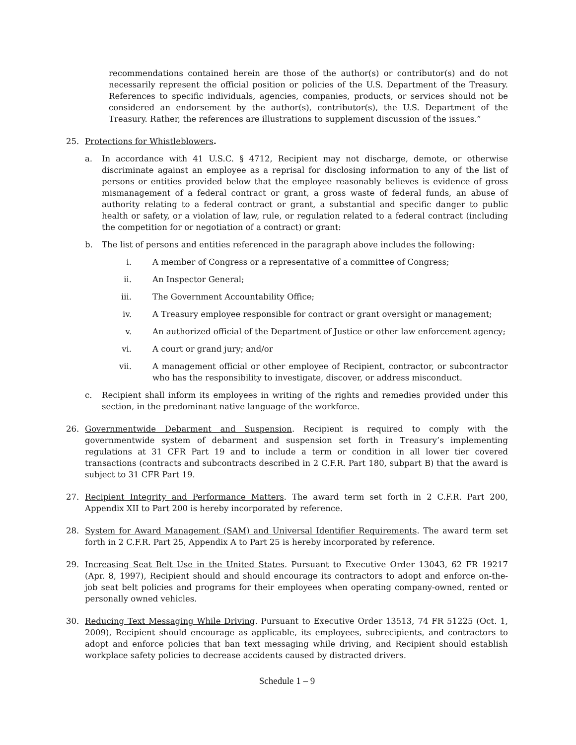recommendations contained herein are those of the author(s) or contributor(s) and do not necessarily represent the official position or policies of the U.S. Department of the Treasury. References to specific individuals, agencies, companies, products, or services should not be considered an endorsement by the author(s), contributor(s), the U.S. Department of the Treasury. Rather, the references are illustrations to supplement discussion of the issues.”
25. Protections for Whistleblowers.
a. In accordance with 41 U.S.C. § 4712, Recipient may not discharge, demote, or otherwise discriminate against an employee as a reprisal for disclosing information to any of the list of persons or entities provided below that the employee reasonably believes is evidence of gross mismanagement of a federal contract or grant, a gross waste of federal funds, an abuse of authority relating to a federal contract or grant, a substantial and specific danger to public health or safety, or a violation of law, rule, or regulation related to a federal contract (including the competition for or negotiation of a contract) or grant:
b. The list of persons and entities referenced in the paragraph above includes the following:
i. A member of Congress or a representative of a committee of Congress;
ii. An Inspector General;
iii. The Government Accountability Office;
iv. A Treasury employee responsible for contract or grant oversight or management;
v. An authorized official of the Department of Justice or other law enforcement agency;
vi. A court or grand jury; and/or
vii. A management official or other employee of Recipient, contractor, or subcontractor who has the responsibility to investigate, discover, or address misconduct.
c. Recipient shall inform its employees in writing of the rights and remedies provided under this section, in the predominant native language of the workforce.
26. Governmentwide Debarment and Suspension. Recipient is required to comply with the governmentwide system of debarment and suspension set forth in Treasury’s implementing regulations at 31 CFR Part 19 and to include a term or condition in all lower tier covered transactions (contracts and subcontracts described in 2 C.F.R. Part 180, subpart B) that the award is subject to 31 CFR Part 19.
27. Recipient Integrity and Performance Matters. The award term set forth in 2 C.F.R. Part 200, Appendix XII to Part 200 is hereby incorporated by reference.
28. System for Award Management (SAM) and Universal Identifier Requirements. The award term set forth in 2 C.F.R. Part 25, Appendix A to Part 25 is hereby incorporated by reference.
29. Increasing Seat Belt Use in the United States. Pursuant to Executive Order 13043, 62 FR 19217 (Apr. 8, 1997), Recipient should and should encourage its contractors to adopt and enforce on-the-job seat belt policies and programs for their employees when operating company-owned, rented or personally owned vehicles.
30. Reducing Text Messaging While Driving. Pursuant to Executive Order 13513, 74 FR 51225 (Oct. 1, 2009), Recipient should encourage as applicable, its employees, subrecipients, and contractors to adopt and enforce policies that ban text messaging while driving, and Recipient should establish workplace safety policies to decrease accidents caused by distracted drivers.
Schedule 1 – 9